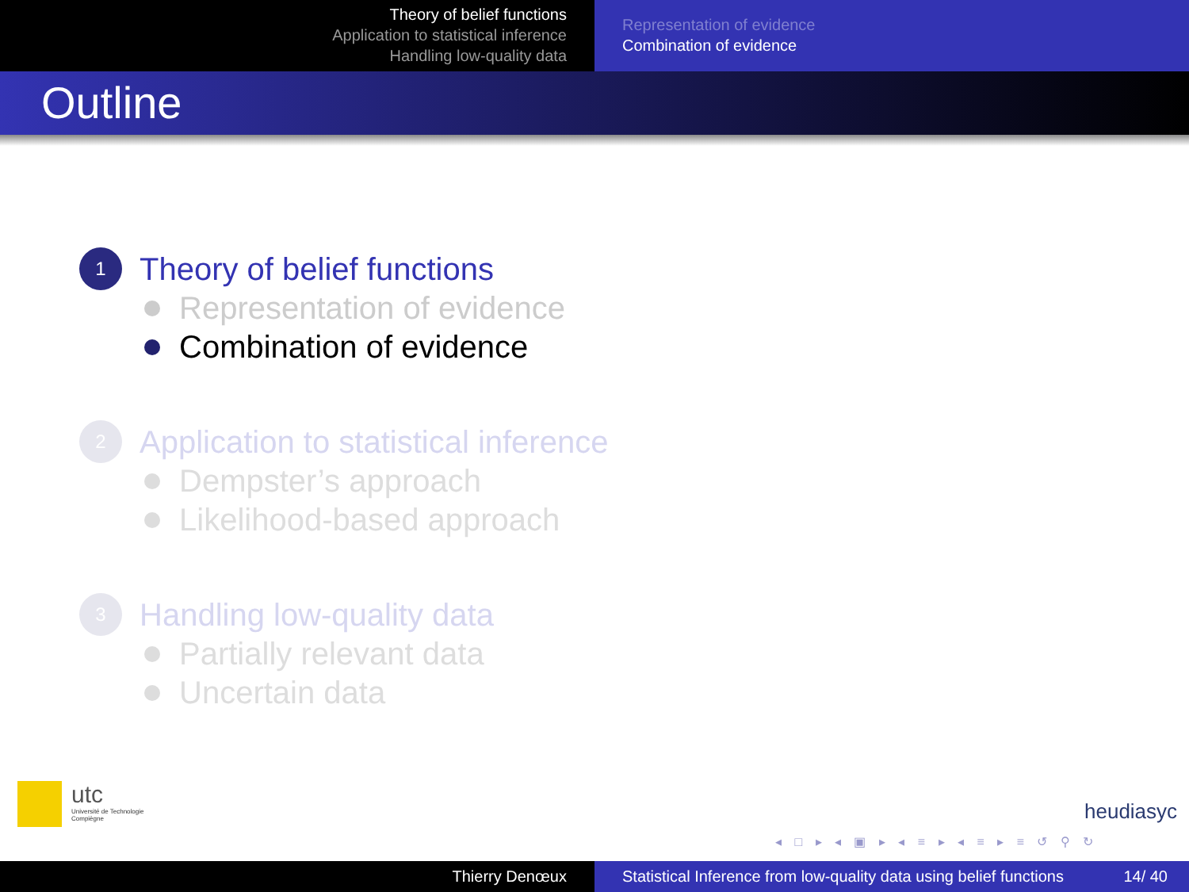Theory of belief functions
Application to statistical inference
Handling low-quality data
Representation of evidence
Combination of evidence
Outline
1
Theory of belief functions
Representation of evidence
Combination of evidence
2
Application to statistical inference
Dempster’s approach
Likelihood-based approach
3
Handling low-quality data
Partially relevant data
Uncertain data
utc
Université de Technologie
Compiègne
heudiasyc
◂ □ ▸ ◂ ▣ ▸ ◂ ≡ ▸ ◂ ≡ ▸ ≡ ↺ ⚲ ↻
Thierry Denœux Statistical Inference from low-quality data using belief functions 14/ 40